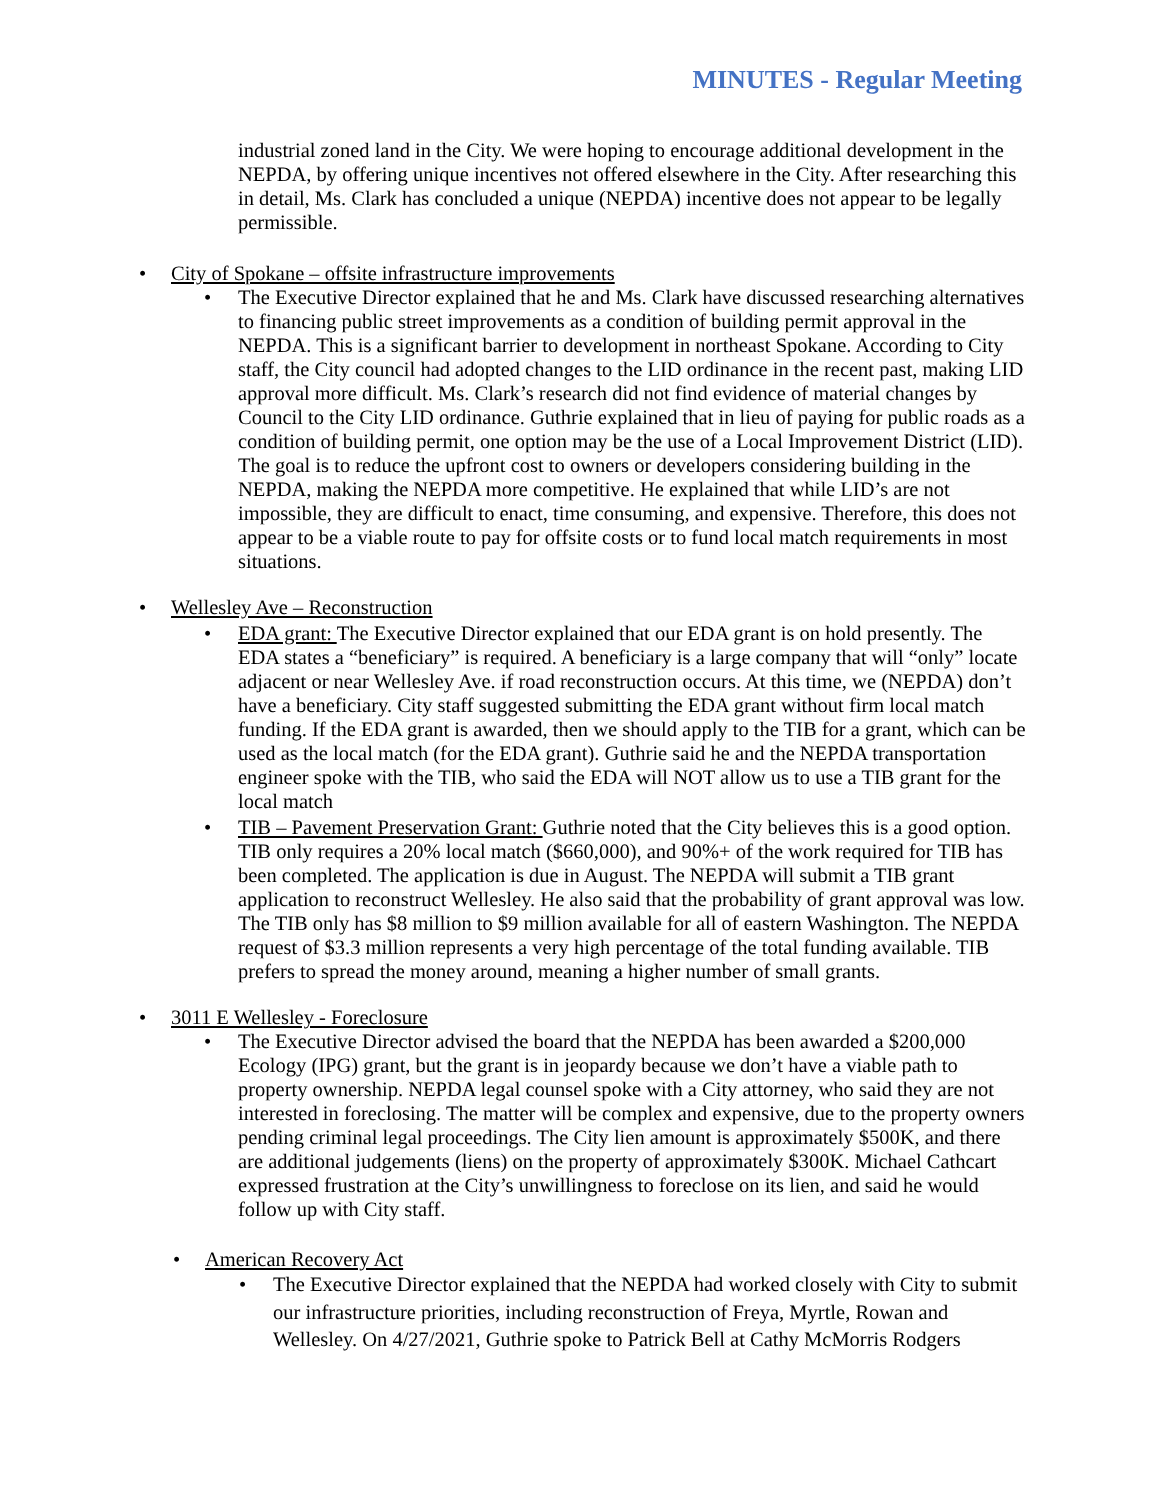MINUTES - Regular Meeting
industrial zoned land in the City. We were hoping to encourage additional development in the NEPDA, by offering unique incentives not offered elsewhere in the City. After researching this in detail, Ms. Clark has concluded a unique (NEPDA) incentive does not appear to be legally permissible.
• City of Spokane – offsite infrastructure improvements
• The Executive Director explained that he and Ms. Clark have discussed researching alternatives to financing public street improvements as a condition of building permit approval in the NEPDA. This is a significant barrier to development in northeast Spokane. According to City staff, the City council had adopted changes to the LID ordinance in the recent past, making LID approval more difficult. Ms. Clark’s research did not find evidence of material changes by Council to the City LID ordinance. Guthrie explained that in lieu of paying for public roads as a condition of building permit, one option may be the use of a Local Improvement District (LID). The goal is to reduce the upfront cost to owners or developers considering building in the NEPDA, making the NEPDA more competitive. He explained that while LID’s are not impossible, they are difficult to enact, time consuming, and expensive. Therefore, this does not appear to be a viable route to pay for offsite costs or to fund local match requirements in most situations.
• Wellesley Ave – Reconstruction
• EDA grant: The Executive Director explained that our EDA grant is on hold presently. The EDA states a “beneficiary” is required. A beneficiary is a large company that will “only” locate adjacent or near Wellesley Ave. if road reconstruction occurs. At this time, we (NEPDA) don’t have a beneficiary. City staff suggested submitting the EDA grant without firm local match funding. If the EDA grant is awarded, then we should apply to the TIB for a grant, which can be used as the local match (for the EDA grant). Guthrie said he and the NEPDA transportation engineer spoke with the TIB, who said the EDA will NOT allow us to use a TIB grant for the local match
• TIB – Pavement Preservation Grant: Guthrie noted that the City believes this is a good option. TIB only requires a 20% local match ($660,000), and 90%+ of the work required for TIB has been completed. The application is due in August. The NEPDA will submit a TIB grant application to reconstruct Wellesley. He also said that the probability of grant approval was low. The TIB only has $8 million to $9 million available for all of eastern Washington. The NEPDA request of $3.3 million represents a very high percentage of the total funding available. TIB prefers to spread the money around, meaning a higher number of small grants.
• 3011 E Wellesley - Foreclosure
• The Executive Director advised the board that the NEPDA has been awarded a $200,000 Ecology (IPG) grant, but the grant is in jeopardy because we don’t have a viable path to property ownership. NEPDA legal counsel spoke with a City attorney, who said they are not interested in foreclosing. The matter will be complex and expensive, due to the property owners pending criminal legal proceedings. The City lien amount is approximately $500K, and there are additional judgements (liens) on the property of approximately $300K. Michael Cathcart expressed frustration at the City’s unwillingness to foreclose on its lien, and said he would follow up with City staff.
• American Recovery Act
• The Executive Director explained that the NEPDA had worked closely with City to submit our infrastructure priorities, including reconstruction of Freya, Myrtle, Rowan and Wellesley. On 4/27/2021, Guthrie spoke to Patrick Bell at Cathy McMorris Rodgers